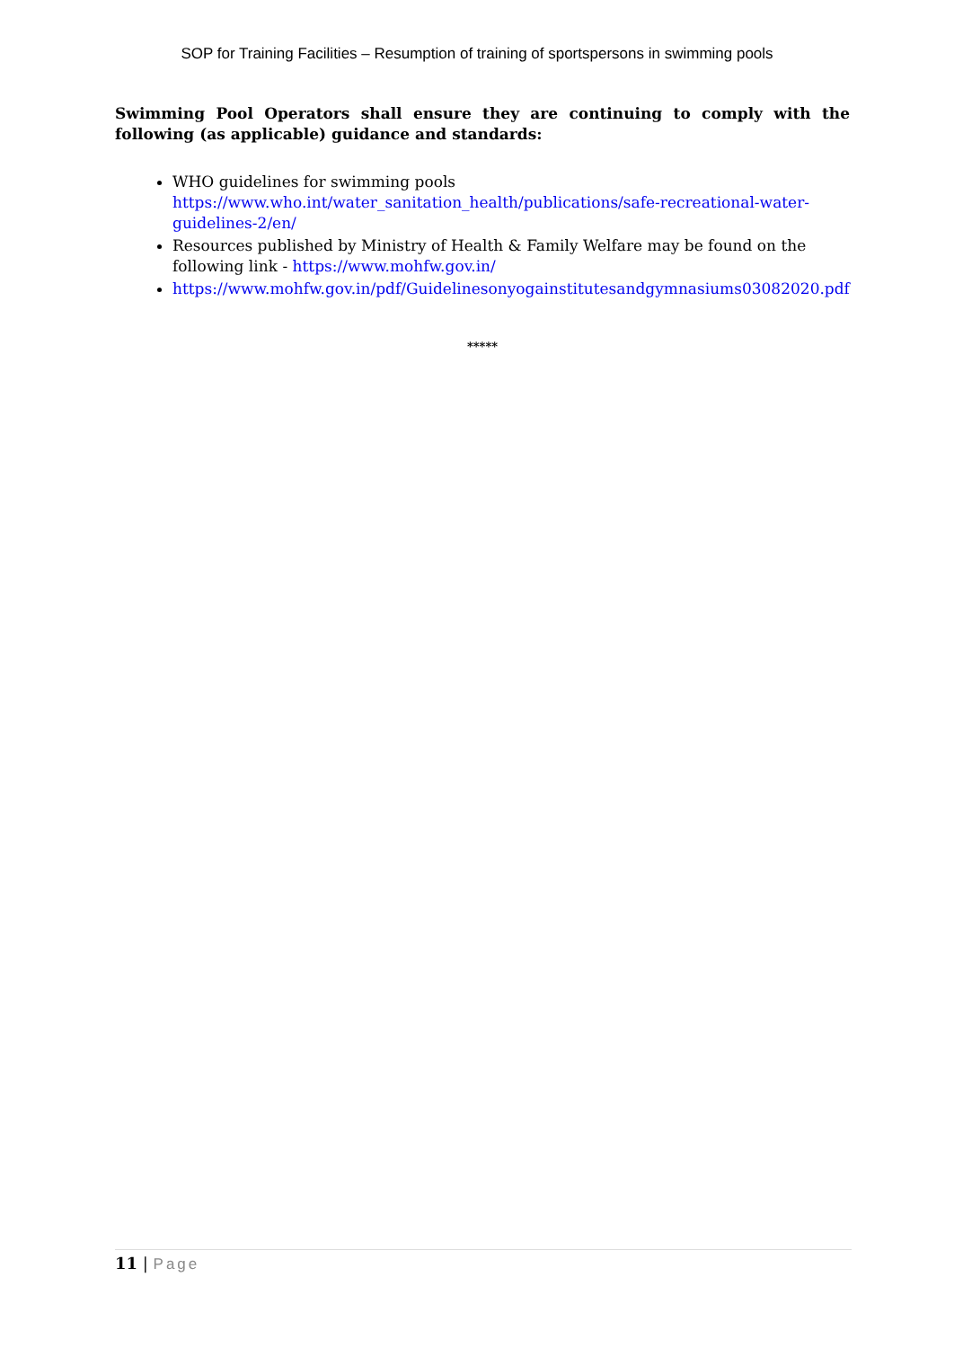SOP for Training Facilities – Resumption of training of sportspersons in swimming pools
Swimming Pool Operators shall ensure they are continuing to comply with the following (as applicable) guidance and standards:
WHO guidelines for swimming pools
https://www.who.int/water_sanitation_health/publications/safe-recreational-water-guidelines-2/en/
Resources published by Ministry of Health & Family Welfare may be found on the following link - https://www.mohfw.gov.in/
https://www.mohfw.gov.in/pdf/Guidelinesonyogainstitutesandgymnasiums03082020.pdf
*****
11 | Page